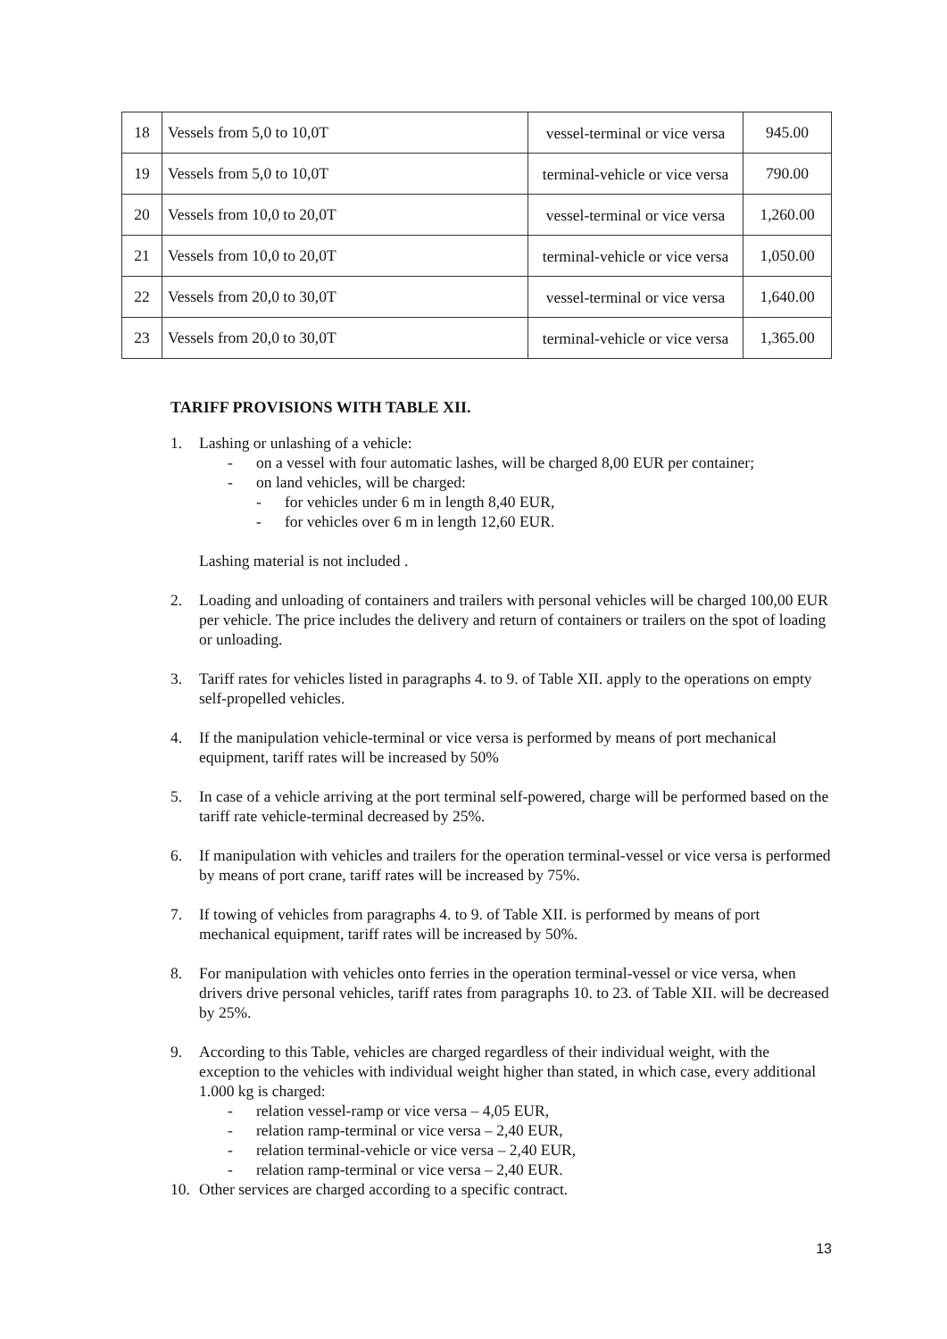| 18 | Vessels from 5,0 to 10,0T | vessel-terminal or vice versa | 945.00 |
| 19 | Vessels from 5,0 to 10,0T | terminal-vehicle or vice versa | 790.00 |
| 20 | Vessels from 10,0 to 20,0T | vessel-terminal or vice versa | 1,260.00 |
| 21 | Vessels from 10,0 to 20,0T | terminal-vehicle or vice versa | 1,050.00 |
| 22 | Vessels from 20,0 to 30,0T | vessel-terminal or vice versa | 1,640.00 |
| 23 | Vessels from 20,0 to 30,0T | terminal-vehicle or vice versa | 1,365.00 |
TARIFF PROVISIONS WITH TABLE XII.
1. Lashing or unlashing of a vehicle:
- on a vessel with four automatic lashes, will be charged 8,00 EUR per container;
- on land vehicles, will be charged:
- for vehicles under 6 m in length 8,40 EUR,
- for vehicles over 6 m in length 12,60 EUR.
Lashing material is not included .
2. Loading and unloading of containers and trailers with personal vehicles will be charged 100,00 EUR per vehicle. The price includes the delivery and return of containers or trailers on the spot of loading or unloading.
3. Tariff rates for vehicles listed in paragraphs 4. to 9. of Table XII. apply to the operations on empty self-propelled vehicles.
4. If the manipulation vehicle-terminal or vice versa is performed by means of port mechanical equipment, tariff rates will be increased by 50%
5. In case of a vehicle arriving at the port terminal self-powered, charge will be performed based on the tariff rate vehicle-terminal decreased by 25%.
6. If manipulation with vehicles and trailers for the operation terminal-vessel or vice versa is performed by means of port crane, tariff rates will be increased by 75%.
7. If towing of vehicles from paragraphs 4. to 9. of Table XII. is performed by means of port mechanical equipment, tariff rates will be increased by 50%.
8. For manipulation with vehicles onto ferries in the operation terminal-vessel or vice versa, when drivers drive personal vehicles, tariff rates from paragraphs 10. to 23. of Table XII. will be decreased by 25%.
9. According to this Table, vehicles are charged regardless of their individual weight, with the exception to the vehicles with individual weight higher than stated, in which case, every additional 1.000 kg is charged:
- relation vessel-ramp or vice versa – 4,05 EUR,
- relation ramp-terminal or vice versa – 2,40 EUR,
- relation terminal-vehicle or vice versa – 2,40 EUR,
- relation ramp-terminal or vice versa – 2,40 EUR.
10. Other services are charged according to a specific contract.
13